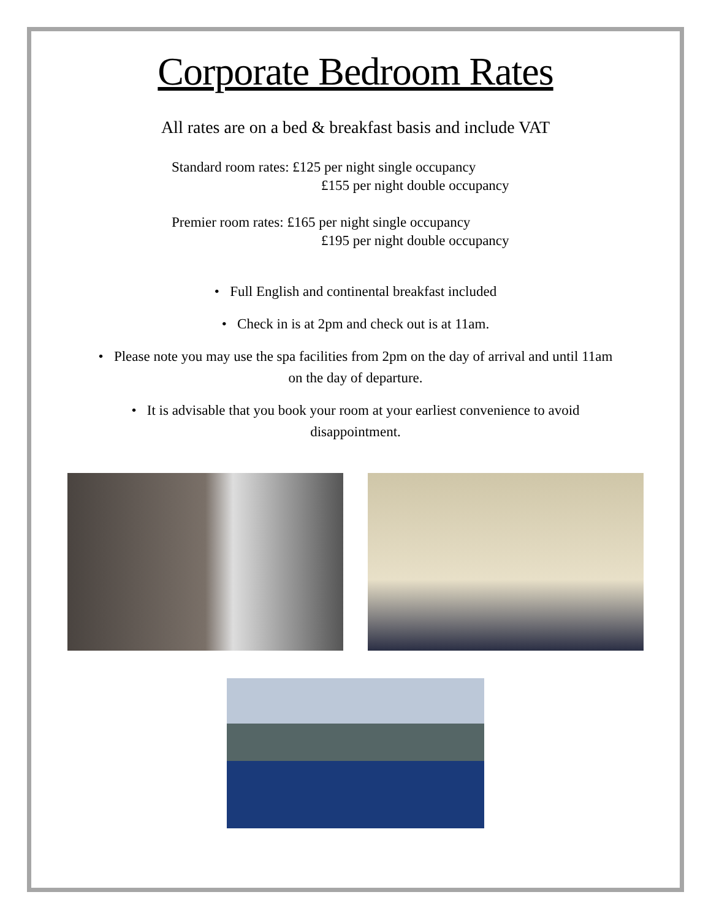Corporate Bedroom Rates
All rates are on a bed & breakfast basis and include VAT
Standard room rates: £125 per night single occupancy
£155 per night double occupancy
Premier room rates: £165 per night single occupancy
£195 per night double occupancy
• Full English and continental breakfast included
• Check in is at 2pm and check out is at 11am.
• Please note you may use the spa facilities from 2pm on the day of arrival and until 11am on the day of departure.
• It is advisable that you book your room at your earliest convenience to avoid disappointment.